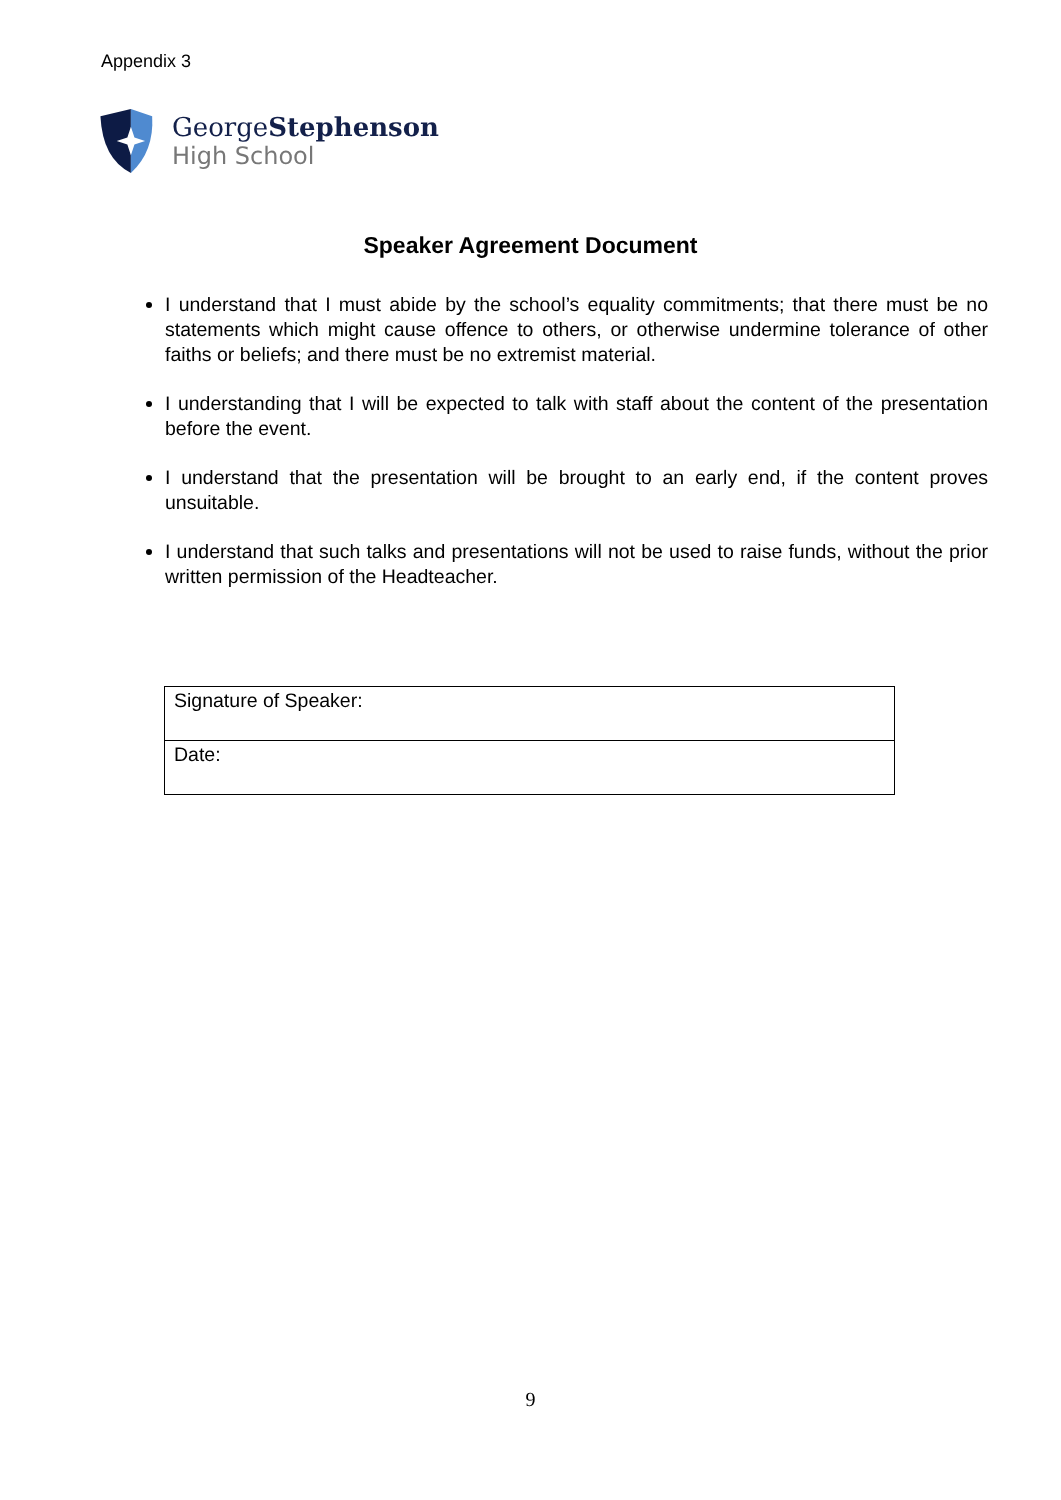Appendix 3
GeorgeStephenson
High School
Speaker Agreement Document
I understand that I must abide by the school’s equality commitments; that there must be no statements which might cause offence to others, or otherwise undermine tolerance of other faiths or beliefs; and there must be no extremist material.
I understanding that I will be expected to talk with staff about the content of the presentation before the event.
I understand that the presentation will be brought to an early end, if the content proves unsuitable.
I understand that such talks and presentations will not be used to raise funds, without the prior written permission of the Headteacher.
| Signature of Speaker: |
| Date: |
9